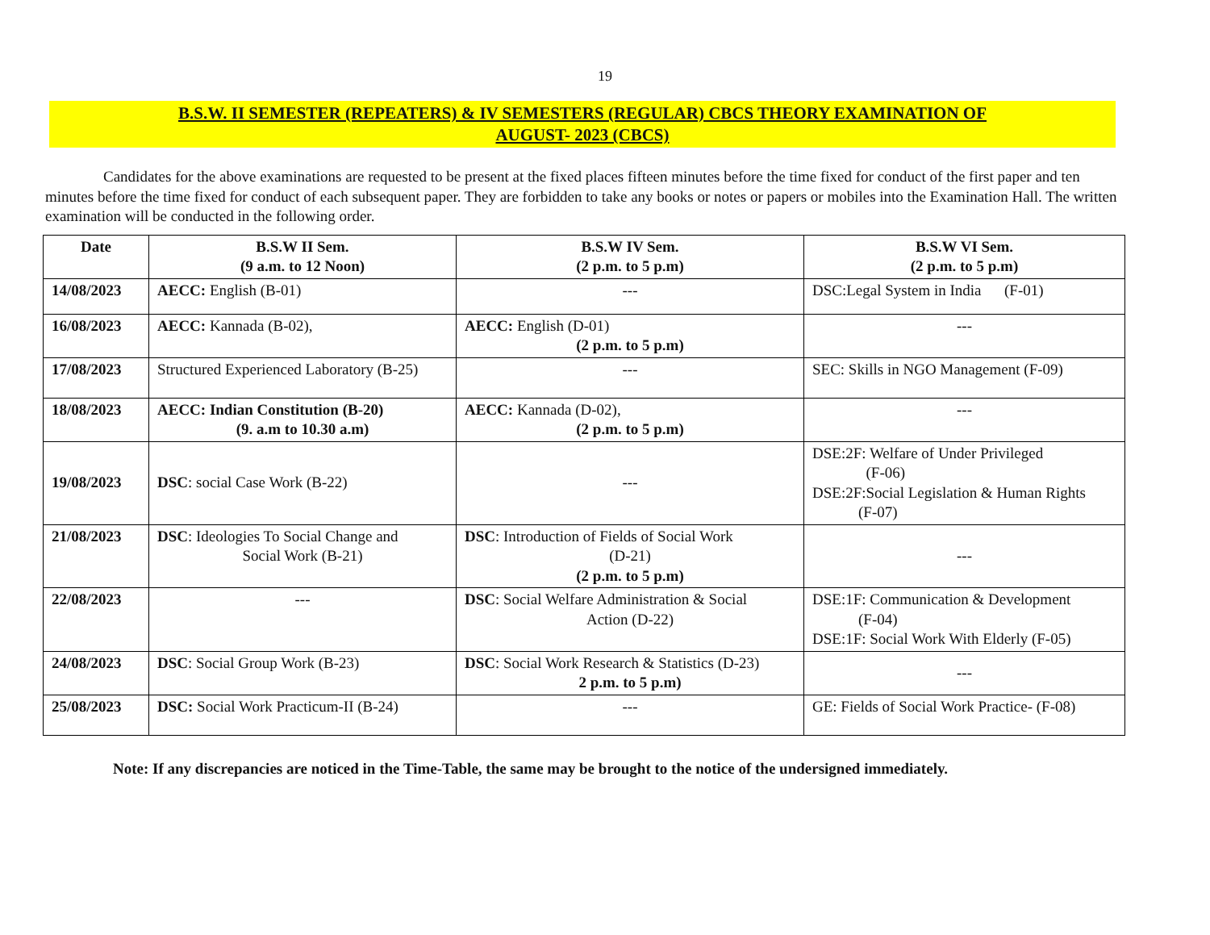19
B.S.W. II SEMESTER (REPEATERS) & IV SEMESTERS (REGULAR) CBCS THEORY EXAMINATION OF
AUGUST- 2023 (CBCS)
Candidates for the above examinations are requested to be present at the fixed places fifteen minutes before the time fixed for conduct of the first paper and ten minutes before the time fixed for conduct of each subsequent paper. They are forbidden to take any books or notes or papers or mobiles into the Examination Hall. The written examination will be conducted in the following order.
| Date | B.S.W II Sem. (9 a.m. to 12 Noon) | B.S.W IV Sem. (2 p.m. to 5 p.m) | B.S.W VI Sem. (2 p.m. to 5 p.m) |
| --- | --- | --- | --- |
| 14/08/2023 | AECC: English (B-01) | --- | DSC:Legal System in India (F-01) |
| 16/08/2023 | AECC: Kannada (B-02), | AECC: English (D-01) (2 p.m. to 5 p.m) | --- |
| 17/08/2023 | Structured Experienced Laboratory (B-25) | --- | SEC: Skills in NGO Management (F-09) |
| 18/08/2023 | AECC: Indian Constitution (B-20) (9. a.m to 10.30 a.m) | AECC: Kannada (D-02), (2 p.m. to 5 p.m) | --- |
| 19/08/2023 | DSC : social Case Work (B-22) | --- | DSE:2F: Welfare of Under Privileged (F-06) DSE:2F:Social Legislation & Human Rights (F-07) |
| 21/08/2023 | DSC : Ideologies To Social Change and Social Work (B-21) | DSC : Introduction of Fields of Social Work (D-21) (2 p.m. to 5 p.m) | --- |
| 22/08/2023 | --- | DSC : Social Welfare Administration & Social Action (D-22) | DSE:1F: Communication & Development (F-04) DSE:1F: Social Work With Elderly (F-05) |
| 24/08/2023 | DSC : Social Group Work (B-23) | DSC : Social Work Research & Statistics (D-23) 2 p.m. to 5 p.m) | --- |
| 25/08/2023 | DSC: Social Work Practicum-II (B-24) | --- | GE: Fields of Social Work Practice- (F-08) |
Note: If any discrepancies are noticed in the Time-Table, the same may be brought to the notice of the undersigned immediately.